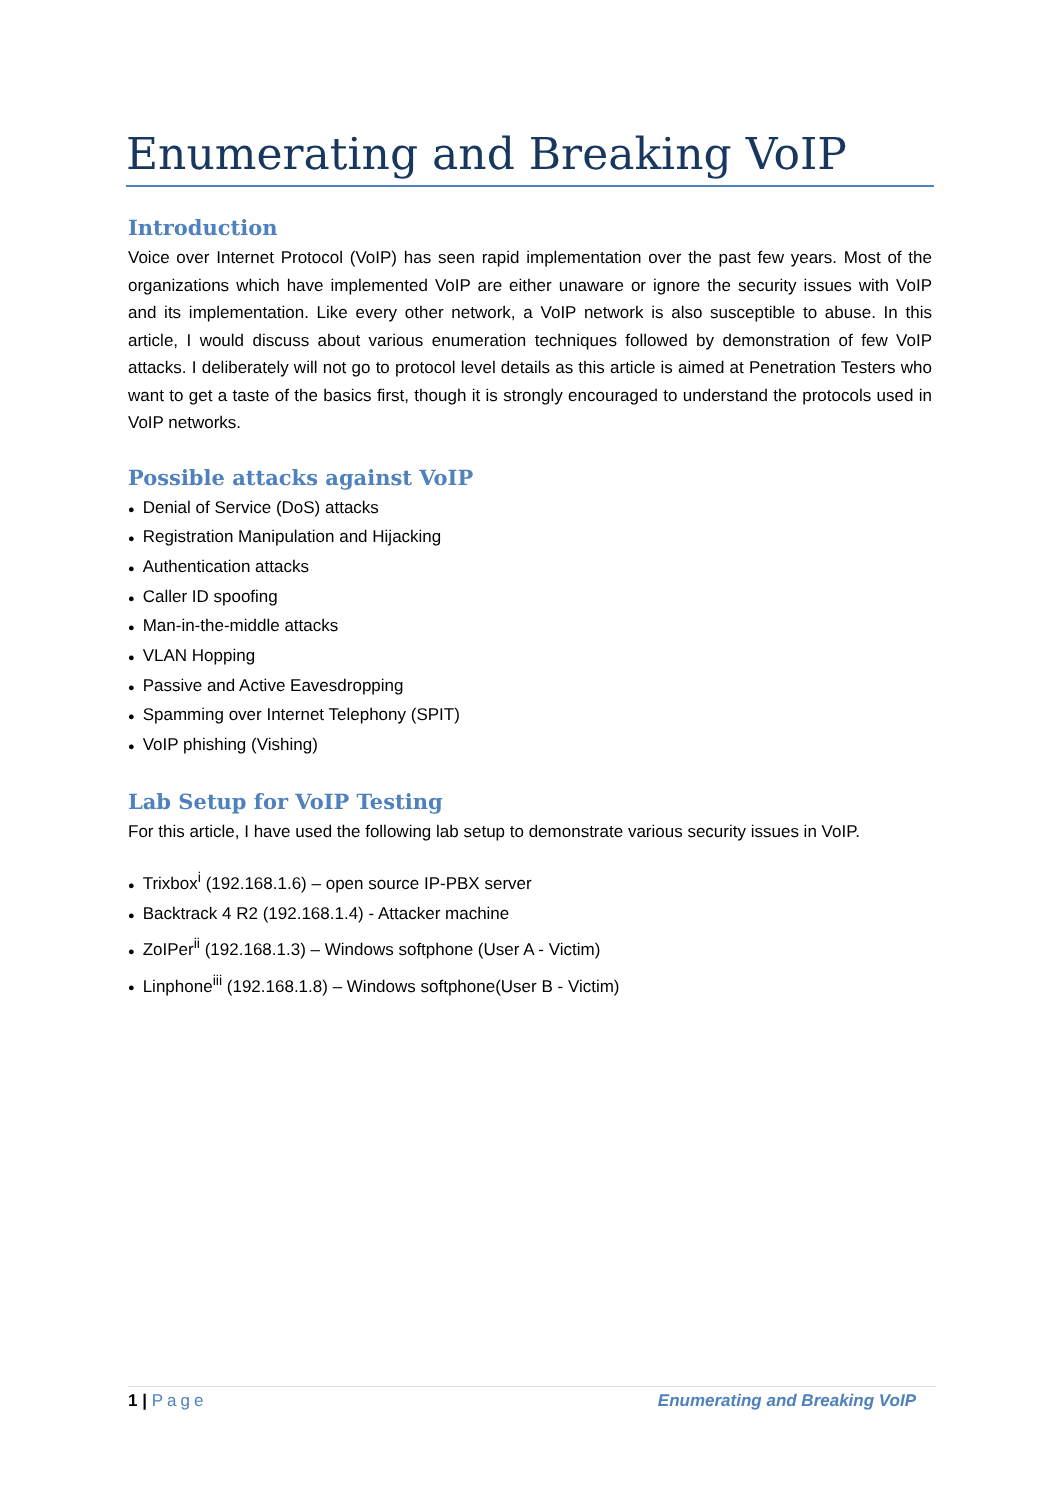Enumerating and Breaking VoIP
Introduction
Voice over Internet Protocol (VoIP) has seen rapid implementation over the past few years. Most of the organizations which have implemented VoIP are either unaware or ignore the security issues with VoIP and its implementation. Like every other network, a VoIP network is also susceptible to abuse. In this article, I would discuss about various enumeration techniques followed by demonstration of few VoIP attacks. I deliberately will not go to protocol level details as this article is aimed at Penetration Testers who want to get a taste of the basics first, though it is strongly encouraged to understand the protocols used in VoIP networks.
Possible attacks against VoIP
● Denial of Service (DoS) attacks
● Registration Manipulation and Hijacking
● Authentication attacks
● Caller ID spoofing
● Man-in-the-middle attacks
● VLAN Hopping
● Passive and Active Eavesdropping
● Spamming over Internet Telephony (SPIT)
● VoIP phishing (Vishing)
Lab Setup for VoIP Testing
For this article, I have used the following lab setup to demonstrate various security issues in VoIP.
● Trixbox<sup>i</sup> (192.168.1.6) – open source IP-PBX server
● Backtrack 4 R2 (192.168.1.4) - Attacker machine
● ZoIPer<sup>ii</sup> (192.168.1.3) – Windows softphone (User A - Victim)
● Linphone<sup>iii</sup> (192.168.1.8) – Windows softphone(User B - Victim)
1 | Page Enumerating and Breaking VoIP